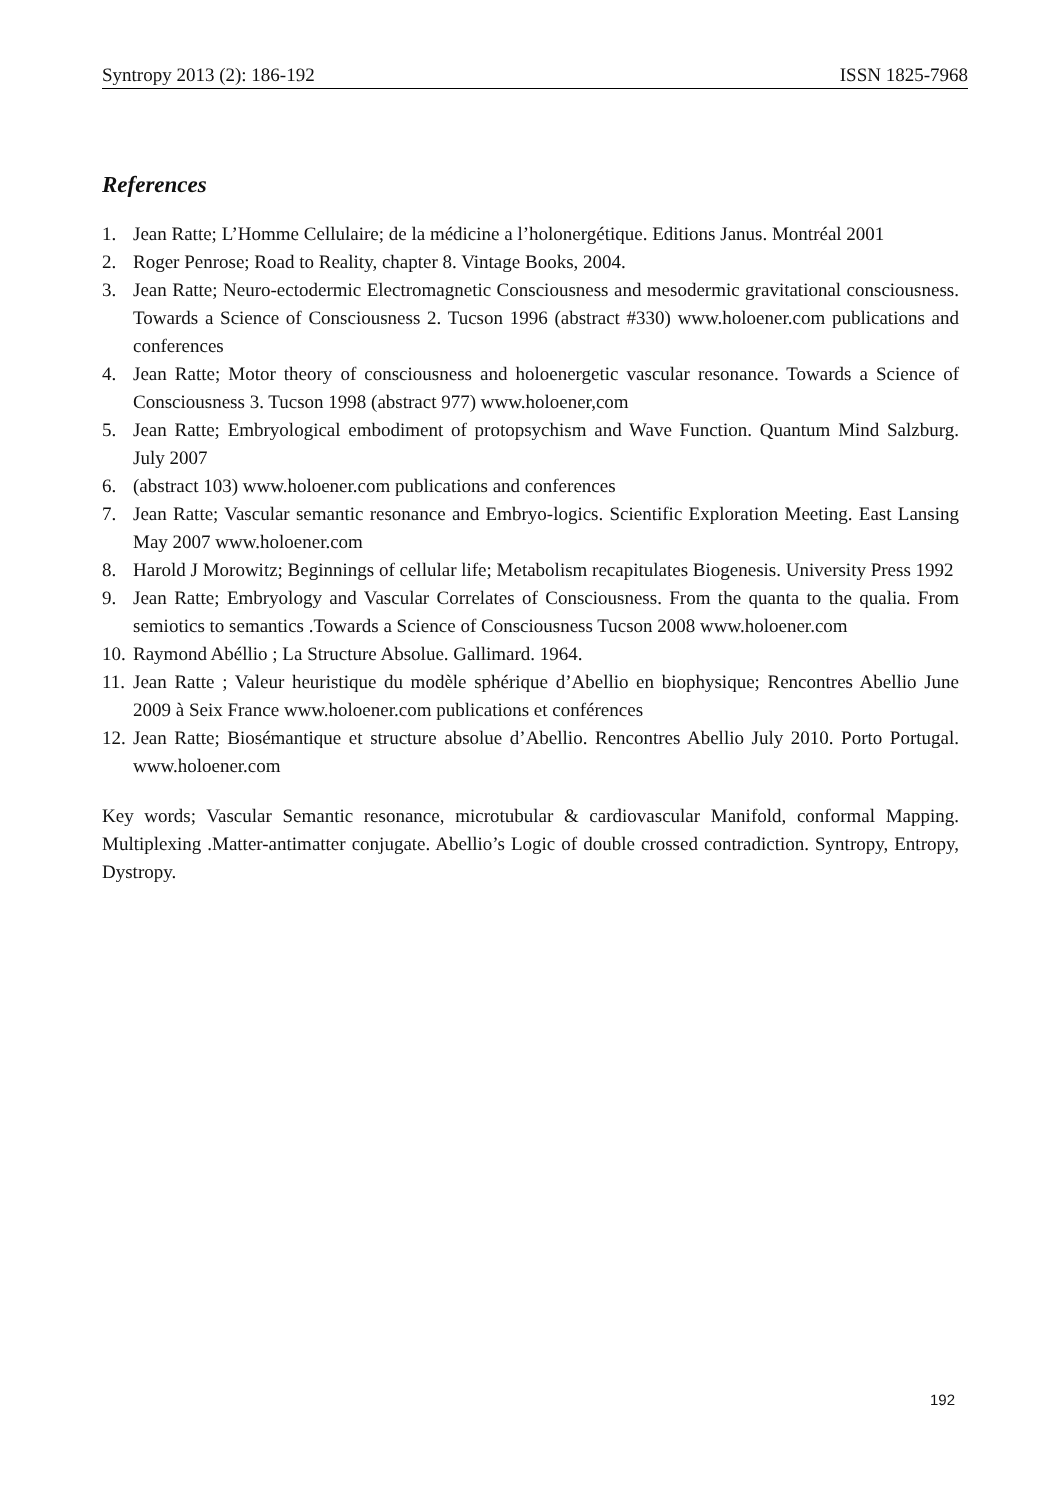Syntropy 2013 (2): 186-192 ISSN 1825-7968
References
1. Jean Ratte; L’Homme Cellulaire; de la médicine a l’holonergétique. Editions Janus. Montréal 2001
2. Roger Penrose; Road to Reality, chapter 8. Vintage Books, 2004.
3. Jean Ratte; Neuro-ectodermic Electromagnetic Consciousness and mesodermic gravitational consciousness. Towards a Science of Consciousness 2. Tucson 1996 (abstract #330) www.holoener.com publications and conferences
4. Jean Ratte; Motor theory of consciousness and holoenergetic vascular resonance. Towards a Science of Consciousness 3. Tucson 1998 (abstract 977) www.holoener,com
5. Jean Ratte; Embryological embodiment of protopsychism and Wave Function. Quantum Mind Salzburg. July 2007
6. (abstract 103) www.holoener.com publications and conferences
7. Jean Ratte; Vascular semantic resonance and Embryo-logics. Scientific Exploration Meeting. East Lansing May 2007 www.holoener.com
8. Harold J Morowitz; Beginnings of cellular life; Metabolism recapitulates Biogenesis. University Press 1992
9. Jean Ratte; Embryology and Vascular Correlates of Consciousness. From the quanta to the qualia. From semiotics to semantics .Towards a Science of Consciousness Tucson 2008 www.holoener.com
10. Raymond Abéllio ; La Structure Absolue. Gallimard. 1964.
11. Jean Ratte ; Valeur heuristique du modèle sphérique d’Abellio en biophysique; Rencontres Abellio June 2009 à Seix France www.holoener.com publications et conférences
12. Jean Ratte; Biosémantique et structure absolue d’Abellio. Rencontres Abellio July 2010. Porto Portugal. www.holoener.com
Key words; Vascular Semantic resonance, microtubular & cardiovascular Manifold, conformal Mapping. Multiplexing .Matter-antimatter conjugate. Abellio’s Logic of double crossed contradiction. Syntropy, Entropy, Dystropy.
192